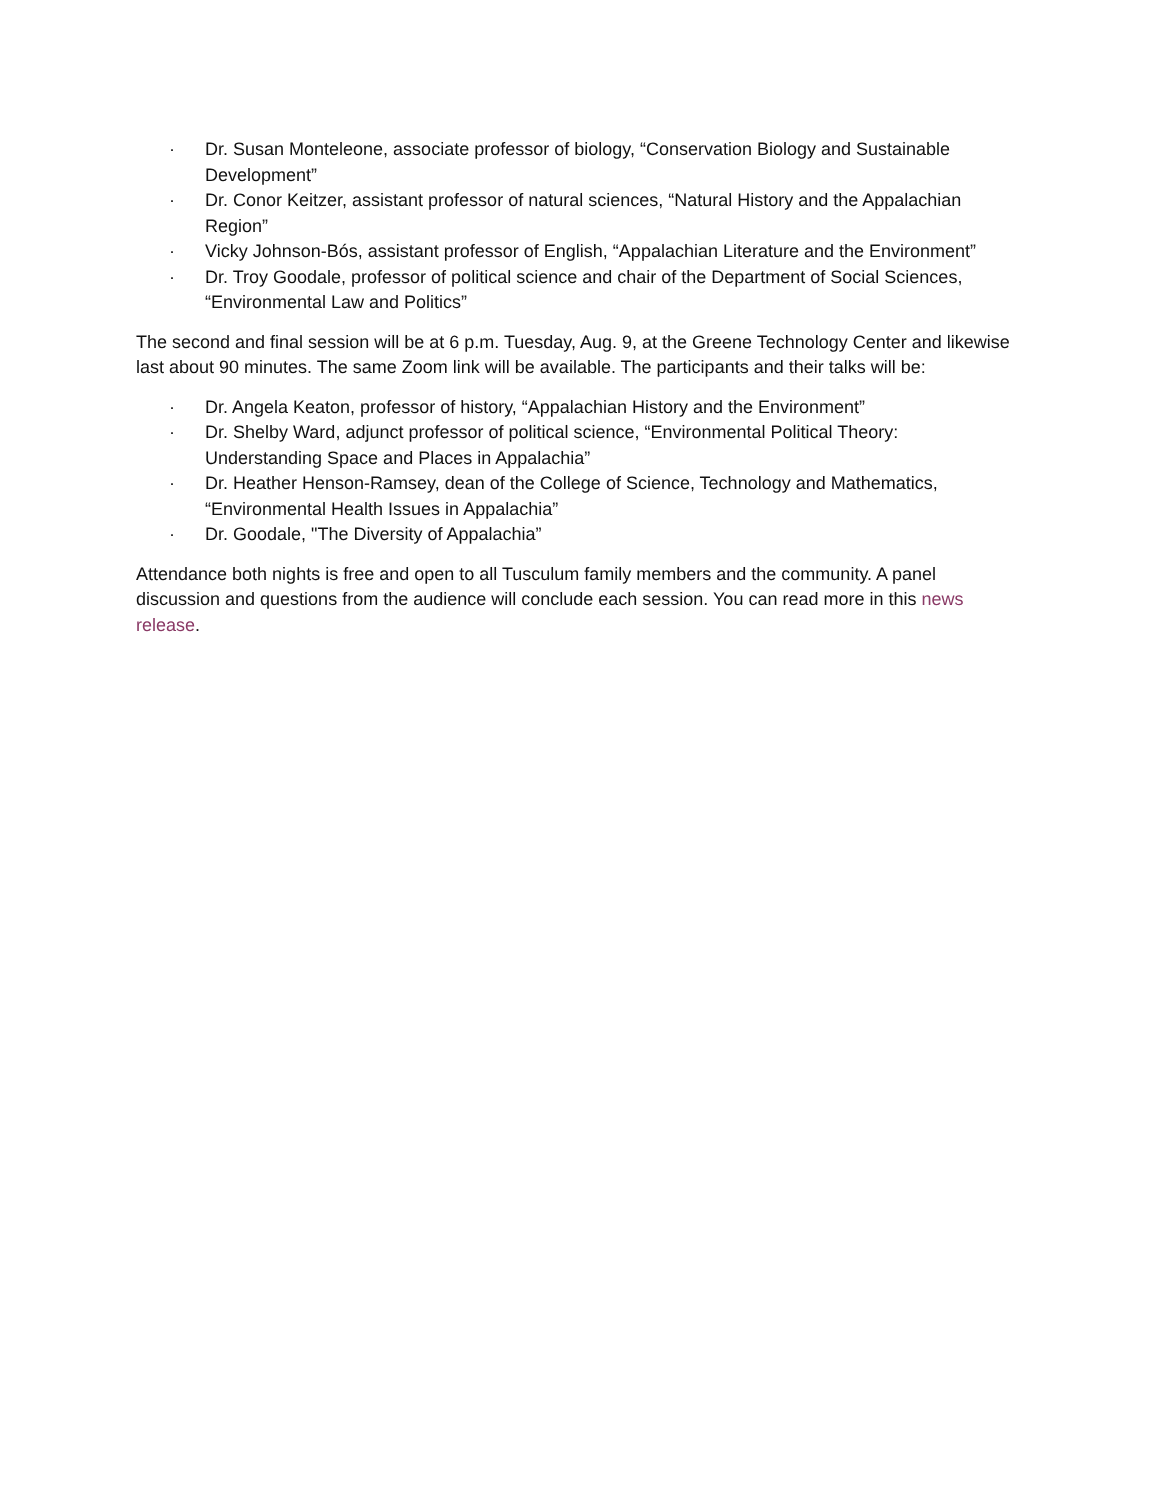· Dr. Susan Monteleone, associate professor of biology, “Conservation Biology and Sustainable Development”
· Dr. Conor Keitzer, assistant professor of natural sciences, “Natural History and the Appalachian Region”
· Vicky Johnson-Bós, assistant professor of English, “Appalachian Literature and the Environment”
· Dr. Troy Goodale, professor of political science and chair of the Department of Social Sciences, “Environmental Law and Politics”
The second and final session will be at 6 p.m. Tuesday, Aug. 9, at the Greene Technology Center and likewise last about 90 minutes. The same Zoom link will be available. The participants and their talks will be:
· Dr. Angela Keaton, professor of history, “Appalachian History and the Environment”
· Dr. Shelby Ward, adjunct professor of political science, “Environmental Political Theory: Understanding Space and Places in Appalachia”
· Dr. Heather Henson-Ramsey, dean of the College of Science, Technology and Mathematics, “Environmental Health Issues in Appalachia”
· Dr. Goodale, "The Diversity of Appalachia”
Attendance both nights is free and open to all Tusculum family members and the community. A panel discussion and questions from the audience will conclude each session. You can read more in this news release.